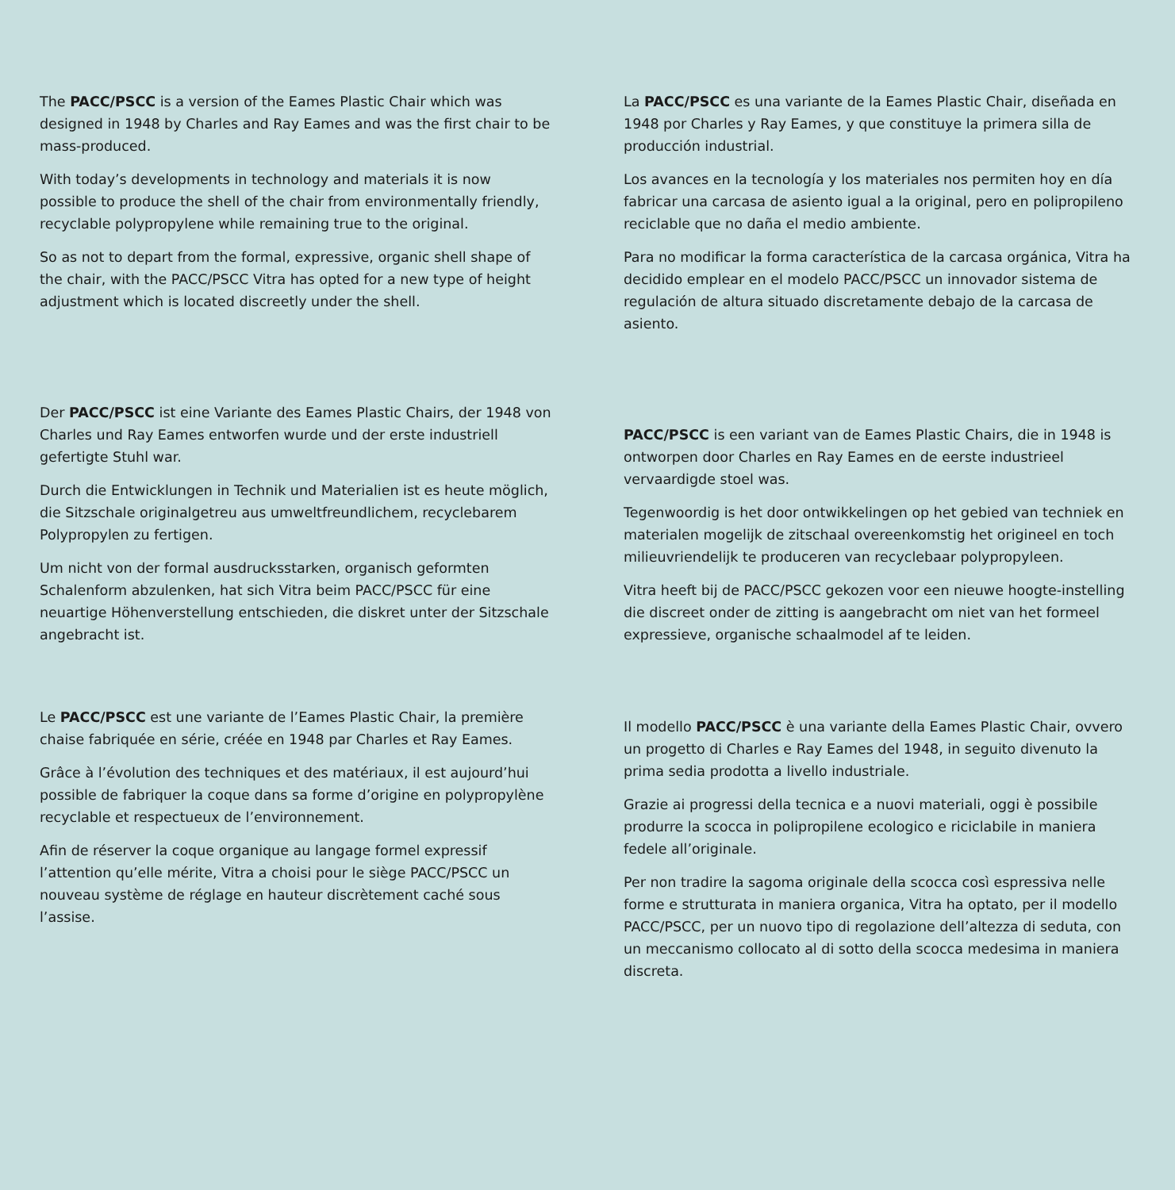The PACC/PSCC is a version of the Eames Plastic Chair which was designed in 1948 by Charles and Ray Eames and was the first chair to be mass-produced.
With today’s developments in technology and materials it is now possible to produce the shell of the chair from environmentally friendly, recyclable polypropylene while remaining true to the original.
So as not to depart from the formal, expressive, organic shell shape of the chair, with the PACC/PSCC Vitra has opted for a new type of height adjustment which is located discreetly under the shell.
La PACC/PSCC es una variante de la Eames Plastic Chair, diseñada en 1948 por Charles y Ray Eames, y que constituye la primera silla de producción industrial.
Los avances en la tecnología y los materiales nos permiten hoy en día fabricar una carcasa de asiento igual a la original, pero en polipropileno reciclable que no daña el medio ambiente.
Para no modificar la forma característica de la carcasa orgánica, Vitra ha decidido emplear en el modelo PACC/PSCC un innovador sistema de regulación de altura situado discretamente debajo de la carcasa de asiento.
Der PACC/PSCC ist eine Variante des Eames Plastic Chairs, der 1948 von Charles und Ray Eames entworfen wurde und der erste industriell gefertigte Stuhl war.
Durch die Entwicklungen in Technik und Materialien ist es heute möglich, die Sitzschale originalgetreu aus umweltfreundlichem, recyclebarem Polypropylen zu fertigen.
Um nicht von der formal ausdrucksstarken, organisch geformten Schalenform abzulenken, hat sich Vitra beim PACC/PSCC für eine neuartige Höhenverstellung entschieden, die diskret unter der Sitzschale angebracht ist.
PACC/PSCC is een variant van de Eames Plastic Chairs, die in 1948 is ontworpen door Charles en Ray Eames en de eerste industrieel vervaardigde stoel was.
Tegenwoordig is het door ontwikkelingen op het gebied van techniek en materialen mogelijk de zitschaal overeenkomstig het origineel en toch milieuvriendelijk te produceren van recyclebaar polypropyleen.
Vitra heeft bij de PACC/PSCC gekozen voor een nieuwe hoogte-instelling die discreet onder de zitting is aangebracht om niet van het formeel expressieve, organische schaalmodel af te leiden.
Le PACC/PSCC est une variante de l’Eames Plastic Chair, la première chaise fabriquée en série, créée en 1948 par Charles et Ray Eames.
Grâce à l’évolution des techniques et des matériaux, il est aujourd’hui possible de fabriquer la coque dans sa forme d’origine en polypropylène recyclable et respectueux de l’environnement.
Afin de réserver la coque organique au langage formel expressif l’attention qu’elle mérite, Vitra a choisi pour le siège PACC/PSCC un nouveau système de réglage en hauteur discrètement caché sous l’assise.
Il modello PACC/PSCC è una variante della Eames Plastic Chair, ovvero un progetto di Charles e Ray Eames del 1948, in seguito divenuto la prima sedia prodotta a livello industriale.
Grazie ai progressi della tecnica e a nuovi materiali, oggi è possibile produrre la scocca in polipropilene ecologico e riciclabile in maniera fedele all’originale.
Per non tradire la sagoma originale della scocca così espressiva nelle forme e strutturata in maniera organica, Vitra ha optato, per il modello PACC/PSCC, per un nuovo tipo di regolazione dell’altezza di seduta, con un meccanismo collocato al di sotto della scocca medesima in maniera discreta.